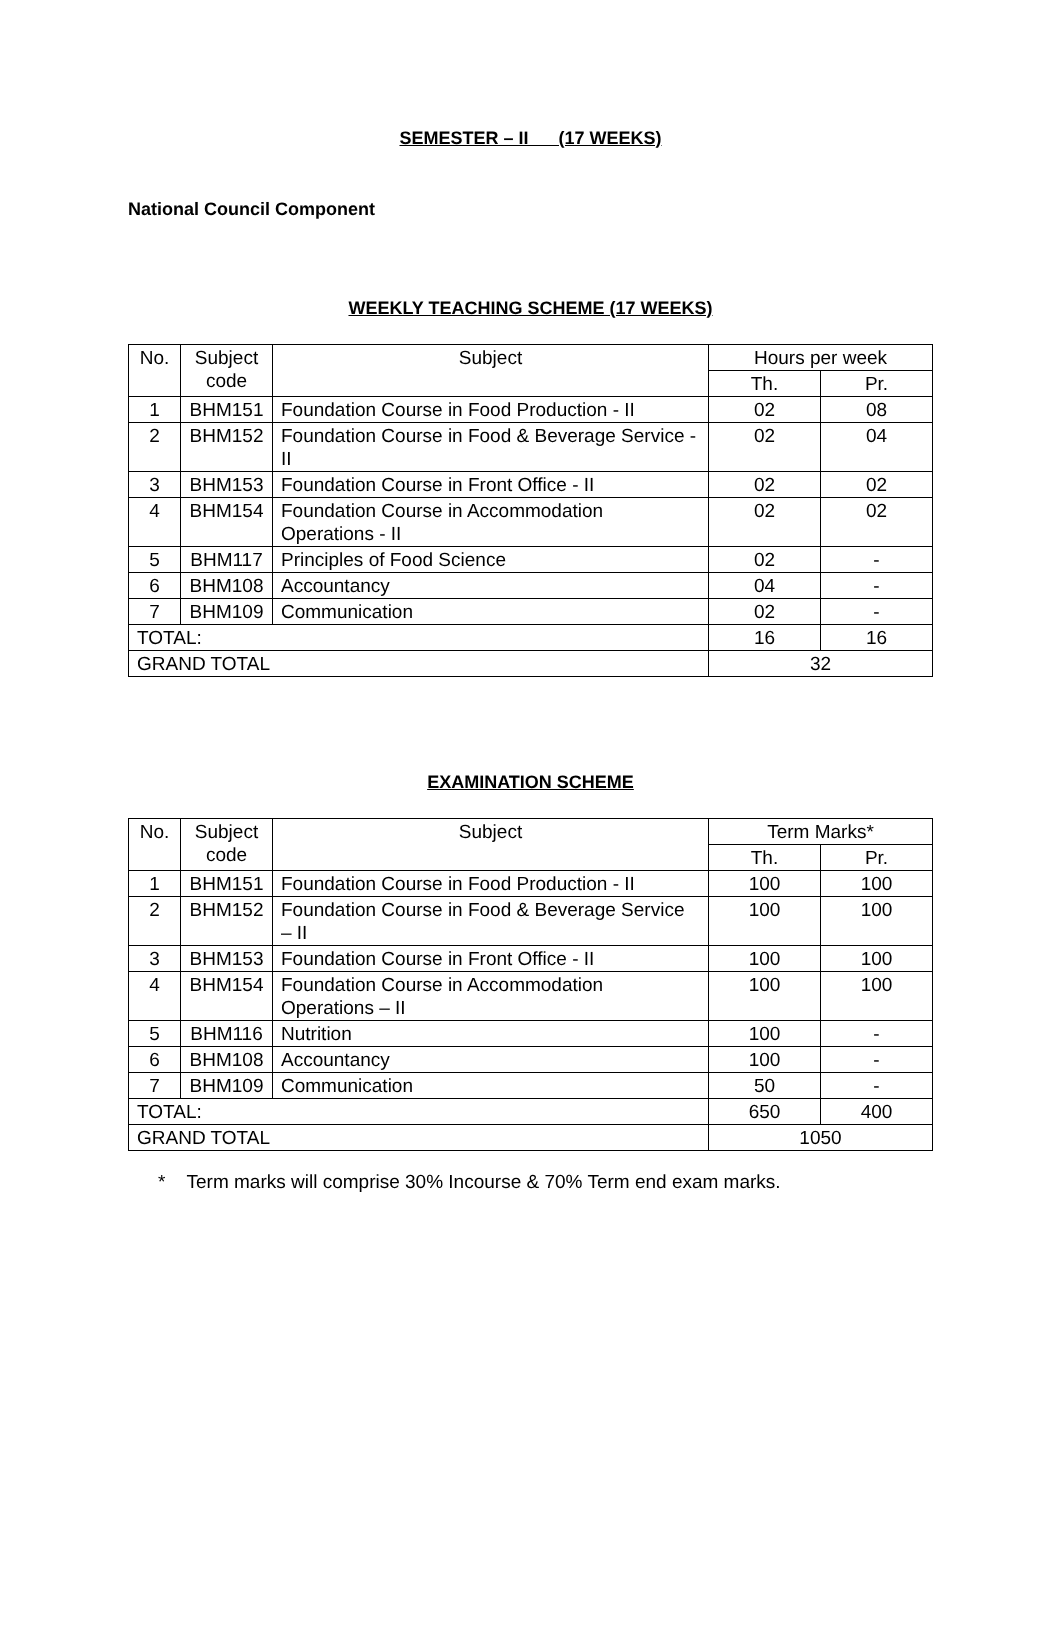SEMESTER – II (17 WEEKS)
National Council Component
WEEKLY TEACHING SCHEME (17 WEEKS)
| No. | Subject code | Subject | Hours per week | |
| --- | --- | --- | --- | --- |
| | | | Th. | Pr. |
| 1 | BHM151 | Foundation Course in Food Production - II | 02 | 08 |
| 2 | BHM152 | Foundation Course in Food & Beverage Service - II | 02 | 04 |
| 3 | BHM153 | Foundation Course in Front Office - II | 02 | 02 |
| 4 | BHM154 | Foundation Course in Accommodation Operations - II | 02 | 02 |
| 5 | BHM117 | Principles of Food Science | 02 | - |
| 6 | BHM108 | Accountancy | 04 | - |
| 7 | BHM109 | Communication | 02 | - |
| TOTAL: | | | 16 | 16 |
| GRAND TOTAL | | | 32 | |
EXAMINATION SCHEME
| No. | Subject code | Subject | Term Marks* | |
| --- | --- | --- | --- | --- |
| | | | Th. | Pr. |
| 1 | BHM151 | Foundation Course in Food Production - II | 100 | 100 |
| 2 | BHM152 | Foundation Course in Food & Beverage Service – II | 100 | 100 |
| 3 | BHM153 | Foundation Course in Front Office - II | 100 | 100 |
| 4 | BHM154 | Foundation Course in Accommodation Operations – II | 100 | 100 |
| 5 | BHM116 | Nutrition | 100 | - |
| 6 | BHM108 | Accountancy | 100 | - |
| 7 | BHM109 | Communication | 50 | - |
| TOTAL: | | | 650 | 400 |
| GRAND TOTAL | | | 1050 | |
* Term marks will comprise 30% Incourse & 70% Term end exam marks.